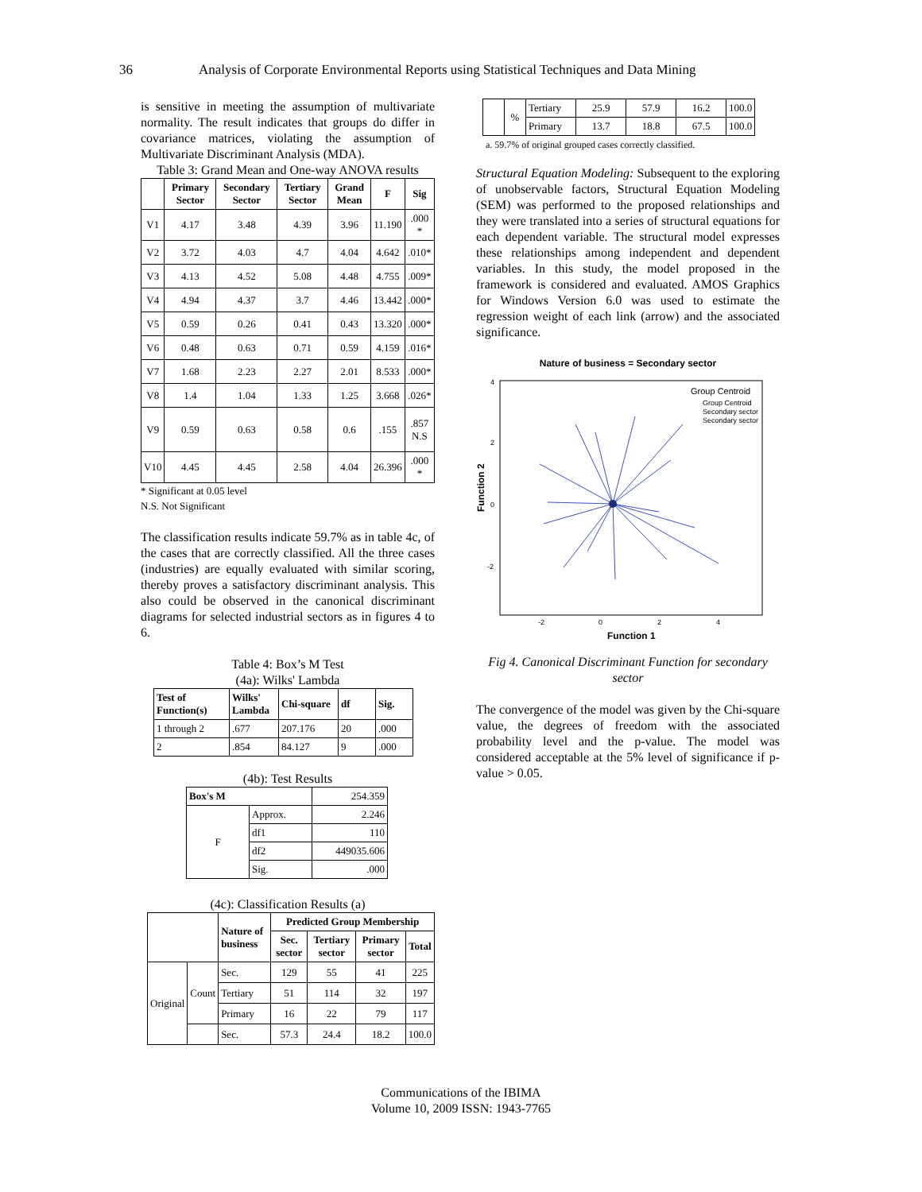36 Analysis of Corporate Environmental Reports using Statistical Techniques and Data Mining
is sensitive in meeting the assumption of multivariate normality. The result indicates that groups do differ in covariance matrices, violating the assumption of Multivariate Discriminant Analysis (MDA).
Table 3: Grand Mean and One-way ANOVA results
| | Primary Sector | Secondary Sector | Tertiary Sector | Grand Mean | F | Sig |
| --- | --- | --- | --- | --- | --- | --- |
| V1 | 4.17 | 3.48 | 4.39 | 3.96 | 11.190 | .000 * |
| V2 | 3.72 | 4.03 | 4.7 | 4.04 | 4.642 | .010* |
| V3 | 4.13 | 4.52 | 5.08 | 4.48 | 4.755 | .009* |
| V4 | 4.94 | 4.37 | 3.7 | 4.46 | 13.442 | .000* |
| V5 | 0.59 | 0.26 | 0.41 | 0.43 | 13.320 | .000* |
| V6 | 0.48 | 0.63 | 0.71 | 0.59 | 4.159 | .016* |
| V7 | 1.68 | 2.23 | 2.27 | 2.01 | 8.533 | .000* |
| V8 | 1.4 | 1.04 | 1.33 | 1.25 | 3.668 | .026* |
| V9 | 0.59 | 0.63 | 0.58 | 0.6 | .155 | .857 N.S |
| V10 | 4.45 | 4.45 | 2.58 | 4.04 | 26.396 | .000 * |
* Significant at 0.05 level
N.S. Not Significant
The classification results indicate 59.7% as in table 4c, of the cases that are correctly classified. All the three cases (industries) are equally evaluated with similar scoring, thereby proves a satisfactory discriminant analysis. This also could be observed in the canonical discriminant diagrams for selected industrial sectors as in figures 4 to 6.
Table 4: Box’s M Test
(4a): Wilks' Lambda
| Test of Function(s) | Wilks' Lambda | Chi-square | df | Sig. |
| --- | --- | --- | --- | --- |
| 1 through 2 | .677 | 207.176 | 20 | .000 |
| 2 | .854 | 84.127 | 9 | .000 |
(4b): Test Results
| Box's M | | 254.359 |
| F | Approx. | 2.246 |
| | df1 | 110 |
| | df2 | 449035.606 |
| | Sig. | .000 |
(4c): Classification Results (a)
| | | Nature of business | Predicted Group Membership | | | |
| --- | --- | --- | --- | --- | --- | --- |
| | | | Sec. sector | Tertiary sector | Primary sector | Total |
| Original | Count | Sec. | 129 | 55 | 41 | 225 |
| | | Tertiary | 51 | 114 | 32 | 197 |
| | | Primary | 16 | 22 | 79 | 117 |
| | | Sec. | 57.3 | 24.4 | 18.2 | 100.0 |
| | % | Tertiary | 25.9 | 57.9 | 16.2 | 100.0 |
| | | Primary | 13.7 | 18.8 | 67.5 | 100.0 |
a. 59.7% of original grouped cases correctly classified.
Structural Equation Modeling: Subsequent to the exploring of unobservable factors, Structural Equation Modeling (SEM) was performed to the proposed relationships and they were translated into a series of structural equations for each dependent variable. The structural model expresses these relationships among independent and dependent variables. In this study, the model proposed in the framework is considered and evaluated. AMOS Graphics for Windows Version 6.0 was used to estimate the regression weight of each link (arrow) and the associated significance.
Nature of business = Secondary sector
Group Centroid
Group Centroid
Secondary sector
Secondary sector
4
2
0
-2
-2
0
2
4
Function 1
Function 2
Fig 4. Canonical Discriminant Function for secondary sector
The convergence of the model was given by the Chi-square value, the degrees of freedom with the associated probability level and the p-value. The model was considered acceptable at the 5% level of significance if p-value > 0.05.
Communications of the IBIMA
Volume 10, 2009 ISSN: 1943-7765